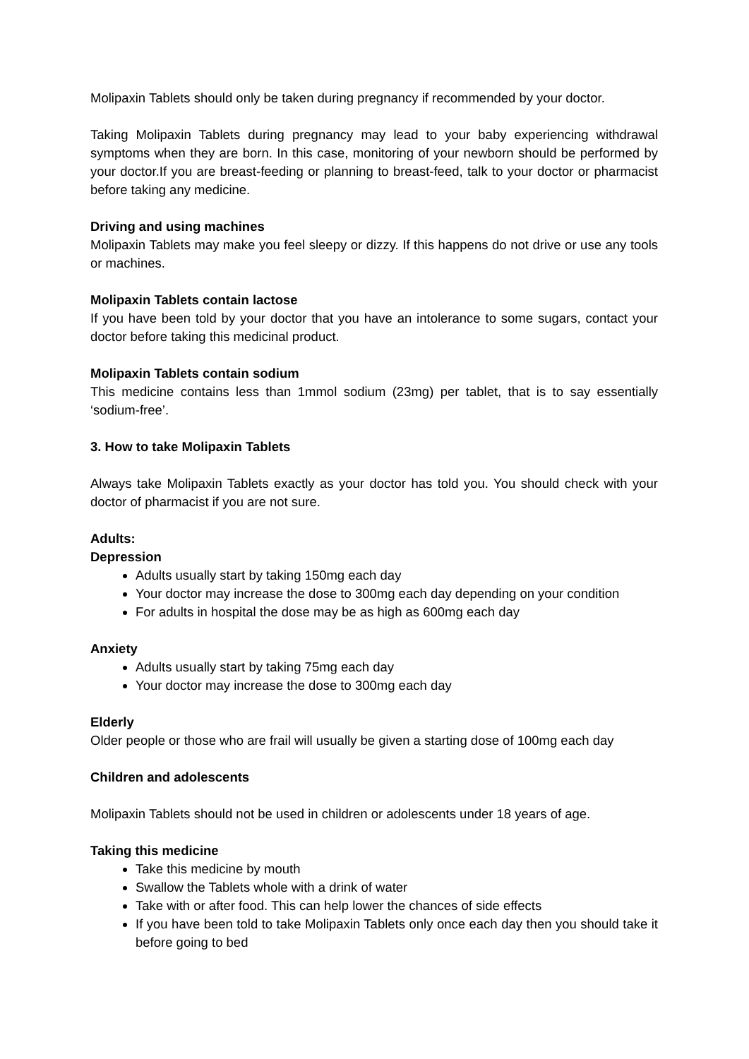Molipaxin Tablets should only be taken during pregnancy if recommended by your doctor.
Taking Molipaxin Tablets during pregnancy may lead to your baby experiencing withdrawal symptoms when they are born. In this case, monitoring of your newborn should be performed by your doctor.If you are breast-feeding or planning to breast-feed, talk to your doctor or pharmacist before taking any medicine.
Driving and using machines
Molipaxin Tablets may make you feel sleepy or dizzy. If this happens do not drive or use any tools or machines.
Molipaxin Tablets contain lactose
If you have been told by your doctor that you have an intolerance to some sugars, contact your doctor before taking this medicinal product.
Molipaxin Tablets contain sodium
This medicine contains less than 1mmol sodium (23mg) per tablet, that is to say essentially ‘sodium-free’.
3. How to take Molipaxin Tablets
Always take Molipaxin Tablets exactly as your doctor has told you. You should check with your doctor of pharmacist if you are not sure.
Adults:
Depression
Adults usually start by taking 150mg each day
Your doctor may increase the dose to 300mg each day depending on your condition
For adults in hospital the dose may be as high as 600mg each day
Anxiety
Adults usually start by taking 75mg each day
Your doctor may increase the dose to 300mg each day
Elderly
Older people or those who are frail will usually be given a starting dose of 100mg each day
Children and adolescents
Molipaxin Tablets should not be used in children or adolescents under 18 years of age.
Taking this medicine
Take this medicine by mouth
Swallow the Tablets whole with a drink of water
Take with or after food. This can help lower the chances of side effects
If you have been told to take Molipaxin Tablets only once each day then you should take it before going to bed